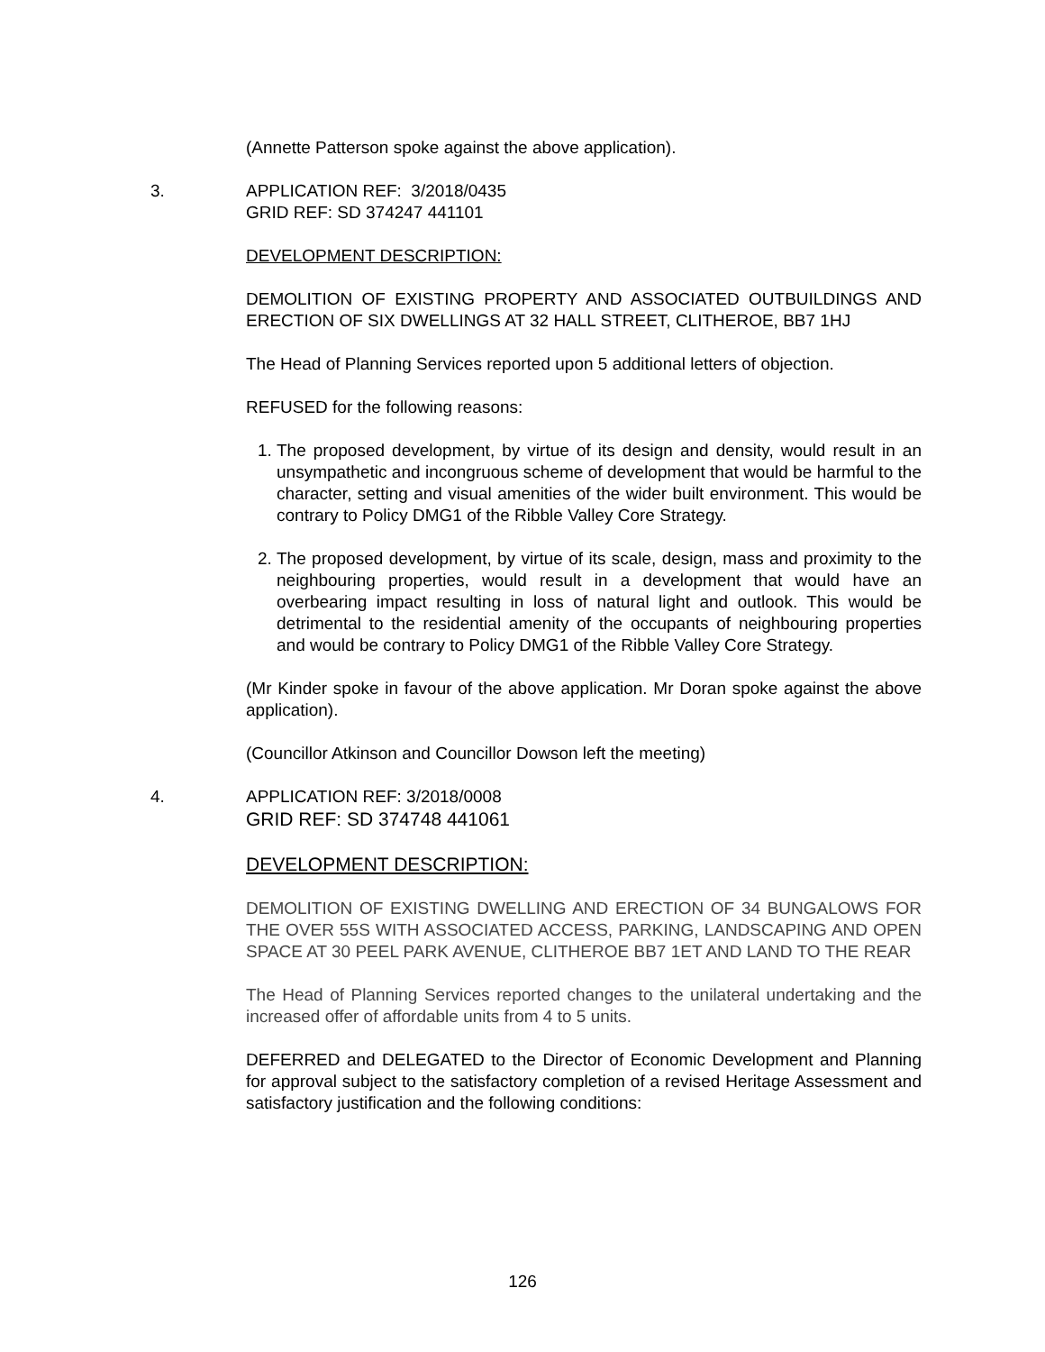(Annette Patterson spoke against the above application).
3. APPLICATION REF: 3/2018/0435
GRID REF: SD 374247 441101
DEVELOPMENT DESCRIPTION:
DEMOLITION OF EXISTING PROPERTY AND ASSOCIATED OUTBUILDINGS AND ERECTION OF SIX DWELLINGS AT 32 HALL STREET, CLITHEROE, BB7 1HJ
The Head of Planning Services reported upon 5 additional letters of objection.
REFUSED for the following reasons:
1. The proposed development, by virtue of its design and density, would result in an unsympathetic and incongruous scheme of development that would be harmful to the character, setting and visual amenities of the wider built environment. This would be contrary to Policy DMG1 of the Ribble Valley Core Strategy.
2. The proposed development, by virtue of its scale, design, mass and proximity to the neighbouring properties, would result in a development that would have an overbearing impact resulting in loss of natural light and outlook. This would be detrimental to the residential amenity of the occupants of neighbouring properties and would be contrary to Policy DMG1 of the Ribble Valley Core Strategy.
(Mr Kinder spoke in favour of the above application. Mr Doran spoke against the above application).
(Councillor Atkinson and Councillor Dowson left the meeting)
4. APPLICATION REF: 3/2018/0008
GRID REF: SD 374748 441061
DEVELOPMENT DESCRIPTION:
DEMOLITION OF EXISTING DWELLING AND ERECTION OF 34 BUNGALOWS FOR THE OVER 55S WITH ASSOCIATED ACCESS, PARKING, LANDSCAPING AND OPEN SPACE AT 30 PEEL PARK AVENUE, CLITHEROE BB7 1ET AND LAND TO THE REAR
The Head of Planning Services reported changes to the unilateral undertaking and the increased offer of affordable units from 4 to 5 units.
DEFERRED and DELEGATED to the Director of Economic Development and Planning for approval subject to the satisfactory completion of a revised Heritage Assessment and satisfactory justification and the following conditions:
126